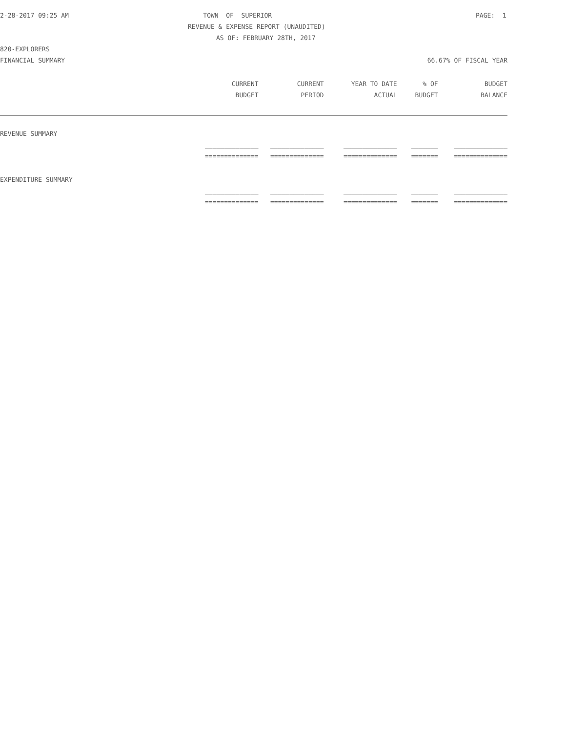2-28-2017 09:25 AM TOWN OF SUPERIOR PAGE: 1
REVENUE & EXPENSE REPORT (UNAUDITED)
AS OF: FEBRUARY 28TH, 2017
820-EXPLORERS
FINANCIAL SUMMARY 66.67% OF FISCAL YEAR
| | CURRENT | CURRENT | YEAR TO DATE | % OF | BUDGET |
| --- | --- | --- | --- | --- | --- |
| | BUDGET | PERIOD | ACTUAL | BUDGET | BALANCE |
| REVENUE SUMMARY | | | | | |
| | ______________ | ______________ | ______________ | _______ | ______________ |
| | ============== | ============== | ============== | ======= | ============== |
| EXPENDITURE SUMMARY | | | | | |
| | ______________ | ______________ | ______________ | _______ | ______________ |
| | ============== | ============== | ============== | ======= | ============== |